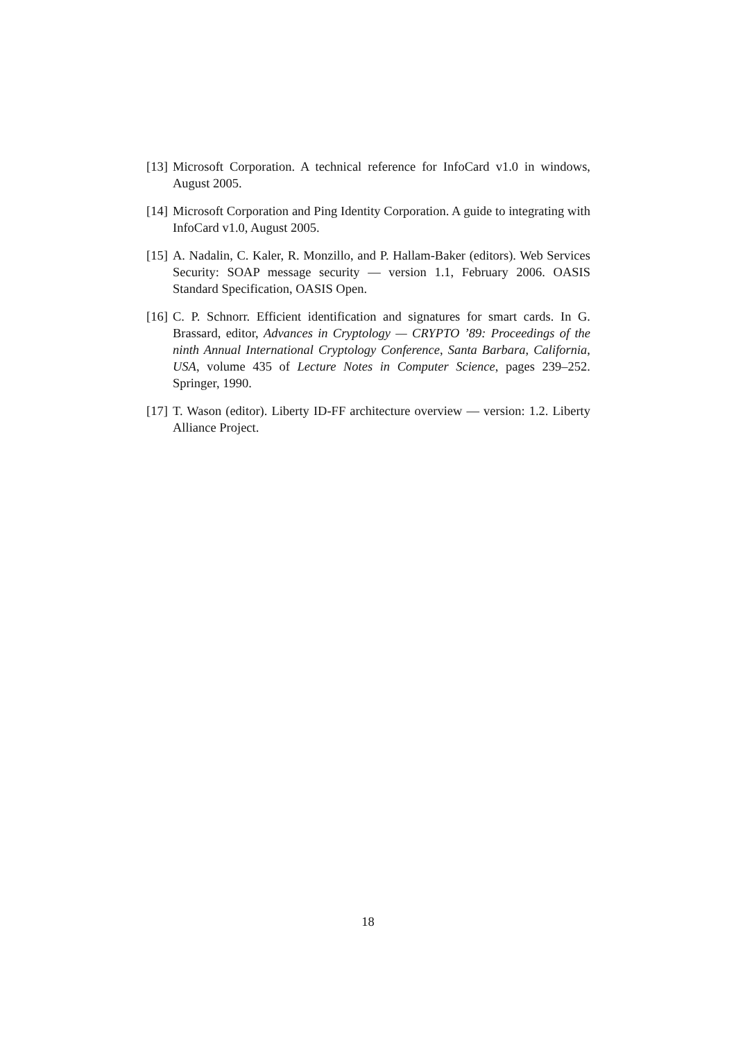[13] Microsoft Corporation. A technical reference for InfoCard v1.0 in windows, August 2005.
[14] Microsoft Corporation and Ping Identity Corporation. A guide to integrating with InfoCard v1.0, August 2005.
[15] A. Nadalin, C. Kaler, R. Monzillo, and P. Hallam-Baker (editors). Web Services Security: SOAP message security — version 1.1, February 2006. OASIS Standard Specification, OASIS Open.
[16] C. P. Schnorr. Efficient identification and signatures for smart cards. In G. Brassard, editor, Advances in Cryptology — CRYPTO ’89: Proceedings of the ninth Annual International Cryptology Conference, Santa Barbara, California, USA, volume 435 of Lecture Notes in Computer Science, pages 239–252. Springer, 1990.
[17] T. Wason (editor). Liberty ID-FF architecture overview — version: 1.2. Liberty Alliance Project.
18